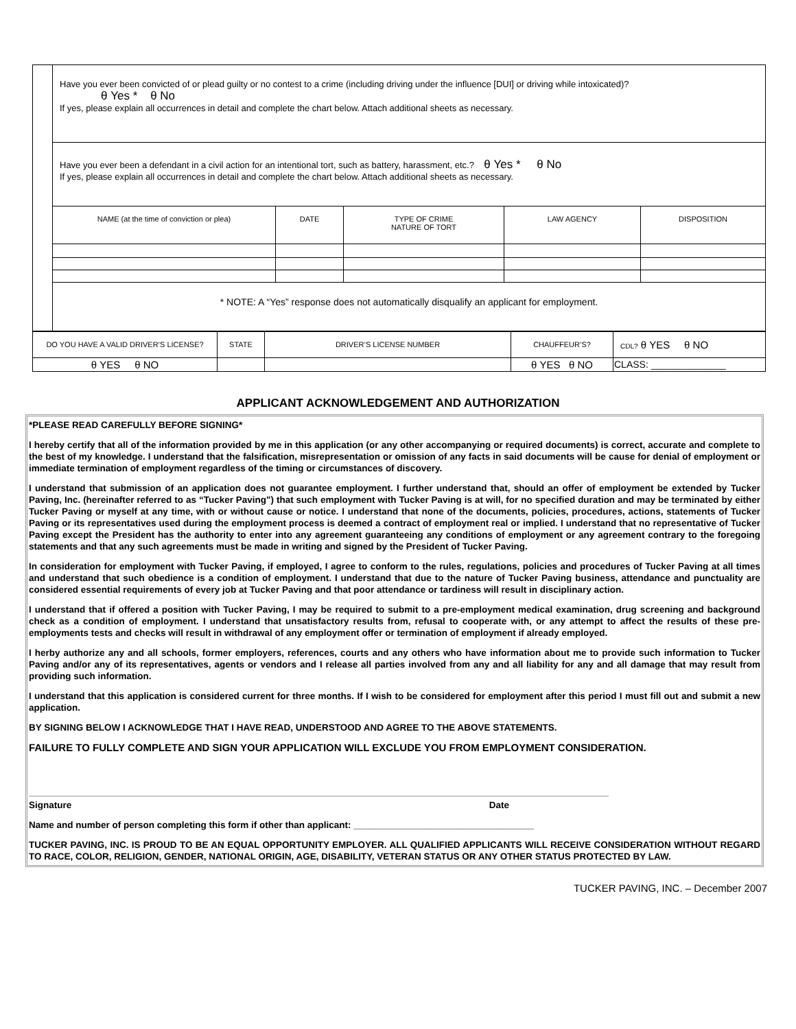| | Have you ever been convicted of or plead guilty or no contest to a crime (including driving under the influence [DUI] or driving while intoxicated)? θ Yes * θ No If yes, please explain all occurrences in detail and complete the chart below. Attach additional sheets as necessary. | | | | |
| | Have you ever been a defendant in a civil action for an intentional tort, such as battery, harassment, etc.? θ Yes * θ No If yes, please explain all occurrences in detail and complete the chart below. Attach additional sheets as necessary. | | | | |
| | NAME (at the time of conviction or plea) | DATE | TYPE OF CRIME NATURE OF TORT | LAW AGENCY | DISPOSITION |
| | * NOTE: A “Yes” response does not automatically disqualify an applicant for employment. | | | | |
| DO YOU HAVE A VALID DRIVER’S LICENSE? | STATE | DRIVER’S LICENSE NUMBER | CHAUFFEUR’S? | CDL? θ YES θ NO |
| θ YES θ NO | | | θ YES θ NO | CLASS: ______________ |
APPLICANT ACKNOWLEDGEMENT AND AUTHORIZATION
*PLEASE READ CAREFULLY BEFORE SIGNING*
I hereby certify that all of the information provided by me in this application (or any other accompanying or required documents) is correct, accurate and complete to the best of my knowledge. I understand that the falsification, misrepresentation or omission of any facts in said documents will be cause for denial of employment or immediate termination of employment regardless of the timing or circumstances of discovery.
I understand that submission of an application does not guarantee employment. I further understand that, should an offer of employment be extended by Tucker Paving, Inc. (hereinafter referred to as “Tucker Paving") that such employment with Tucker Paving is at will, for no specified duration and may be terminated by either Tucker Paving or myself at any time, with or without cause or notice. I understand that none of the documents, policies, procedures, actions, statements of Tucker Paving or its representatives used during the employment process is deemed a contract of employment real or implied. I understand that no representative of Tucker Paving except the President has the authority to enter into any agreement guaranteeing any conditions of employment or any agreement contrary to the foregoing statements and that any such agreements must be made in writing and signed by the President of Tucker Paving.
In consideration for employment with Tucker Paving, if employed, I agree to conform to the rules, regulations, policies and procedures of Tucker Paving at all times and understand that such obedience is a condition of employment. I understand that due to the nature of Tucker Paving business, attendance and punctuality are considered essential requirements of every job at Tucker Paving and that poor attendance or tardiness will result in disciplinary action.
I understand that if offered a position with Tucker Paving, I may be required to submit to a pre-employment medical examination, drug screening and background check as a condition of employment. I understand that unsatisfactory results from, refusal to cooperate with, or any attempt to affect the results of these pre-employments tests and checks will result in withdrawal of any employment offer or termination of employment if already employed.
I herby authorize any and all schools, former employers, references, courts and any others who have information about me to provide such information to Tucker Paving and/or any of its representatives, agents or vendors and I release all parties involved from any and all liability for any and all damage that may result from providing such information.
I understand that this application is considered current for three months. If I wish to be considered for employment after this period I must fill out and submit a new application.
BY SIGNING BELOW I ACKNOWLEDGE THAT I HAVE READ, UNDERSTOOD AND AGREE TO THE ABOVE STATEMENTS.
FAILURE TO FULLY COMPLETE AND SIGN YOUR APPLICATION WILL EXCLUDE YOU FROM EMPLOYMENT CONSIDERATION.
Signature Date
Name and number of person completing this form if other than applicant: ___________________________________
TUCKER PAVING, INC. IS PROUD TO BE AN EQUAL OPPORTUNITY EMPLOYER. ALL QUALIFIED APPLICANTS WILL RECEIVE CONSIDERATION WITHOUT REGARD TO RACE, COLOR, RELIGION, GENDER, NATIONAL ORIGIN, AGE, DISABILITY, VETERAN STATUS OR ANY OTHER STATUS PROTECTED BY LAW.
TUCKER PAVING, INC. – December 2007